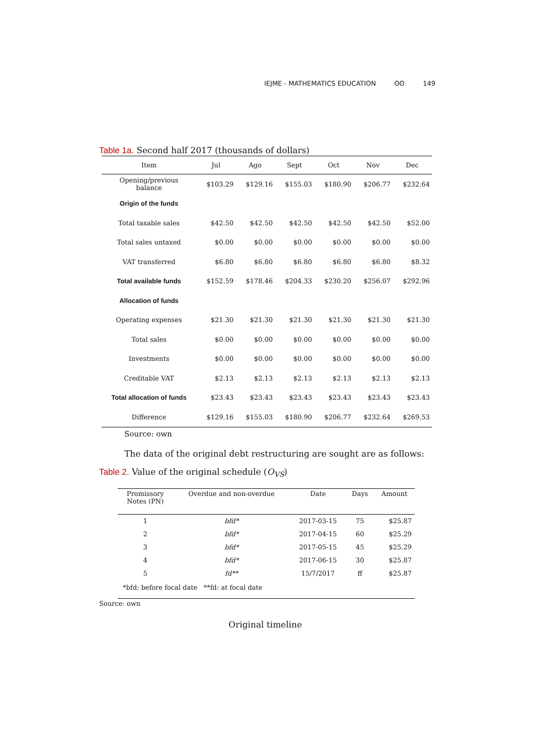IEJME - MATHEMATICS EDUCATION ʘʘ 149
Table 1a. Second half 2017 (thousands of dollars)
| Item | Jul | Ago | Sept | Oct | Nov | Dec |
| --- | --- | --- | --- | --- | --- | --- |
| Opening/previous balance | $103.29 | $129.16 | $155.03 | $180.90 | $206.77 | $232.64 |
| Origin of the funds | | | | | | |
| Total taxable sales | $42.50 | $42.50 | $42.50 | $42.50 | $42.50 | $52.00 |
| Total sales untaxed | $0.00 | $0.00 | $0.00 | $0.00 | $0.00 | $0.00 |
| VAT transferred | $6.80 | $6.80 | $6.80 | $6.80 | $6.80 | $8.32 |
| Total available funds | $152.59 | $178.46 | $204.33 | $230.20 | $256.07 | $292.96 |
| Allocation of funds | | | | | | |
| Operating expenses | $21.30 | $21.30 | $21.30 | $21.30 | $21.30 | $21.30 |
| Total sales | $0.00 | $0.00 | $0.00 | $0.00 | $0.00 | $0.00 |
| Investments | $0.00 | $0.00 | $0.00 | $0.00 | $0.00 | $0.00 |
| Creditable VAT | $2.13 | $2.13 | $2.13 | $2.13 | $2.13 | $2.13 |
| Total allocation of funds | $23.43 | $23.43 | $23.43 | $23.43 | $23.43 | $23.43 |
| Difference | $129.16 | $155.03 | $180.90 | $206.77 | $232.64 | $269.53 |
Source: own
The data of the original debt restructuring are sought are as follows:
Table 2. Value of the original schedule (O<sub>VS</sub>)
| Promissory Notes (PN) | Overdue and non-overdue | Date | Days | Amount |
| --- | --- | --- | --- | --- |
| 1 | bfd* | 2017-03-15 | 75 | $25.87 |
| 2 | bfd* | 2017-04-15 | 60 | $25.29 |
| 3 | bfd* | 2017-05-15 | 45 | $25.29 |
| 4 | bfd* | 2017-06-15 | 30 | $25.87 |
| 5 | fd** | 15/7/2017 | ff | $25.87 |
| *bfd: before focal date **fd: at focal date | | | | |
Source: own
Original timeline